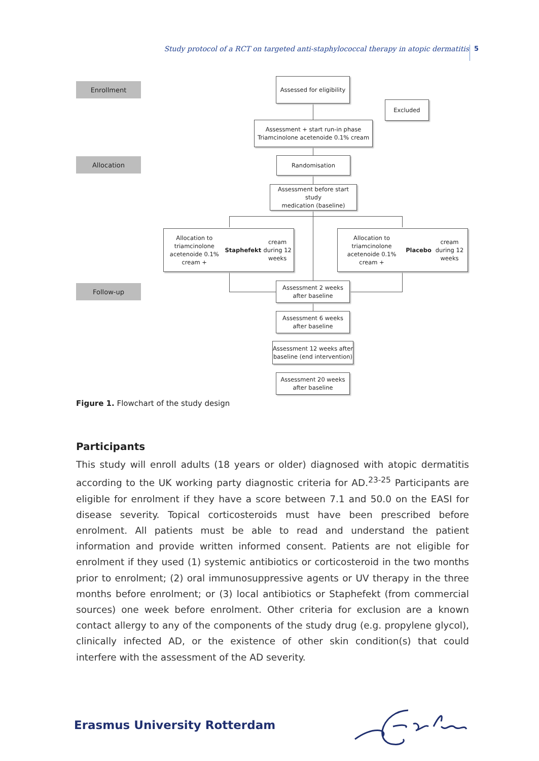Study protocol of a RCT on targeted anti-staphylococcal therapy in atopic dermatitis 5
Enrollment
Allocation
Follow-up
Assessed for eligibility
Excluded
Assessment + start run-in phase
Triamcinolone acetenoide 0.1% cream
Randomisation
Assessment before start study
medication (baseline)
Allocation to triamcinolone acetenoide 0.1%
cream + Staphefekt cream during 12 weeks
Allocation to triamcinolone acetenoide 0.1%
cream + Placebo cream during 12 weeks
Assessment 2 weeks
after baseline
Assessment 6 weeks
after baseline
Assessment 12 weeks after
baseline (end intervention)
Assessment 20 weeks
after baseline
Figure 1. Flowchart of the study design
Participants
This study will enroll adults (18 years or older) diagnosed with atopic dermatitis according to the UK working party diagnostic criteria for AD.<sup>23-25</sup> Participants are eligible for enrolment if they have a score between 7.1 and 50.0 on the EASI for disease severity. Topical corticosteroids must have been prescribed before enrolment. All patients must be able to read and understand the patient information and provide written informed consent. Patients are not eligible for enrolment if they used (1) systemic antibiotics or corticosteroid in the two months prior to enrolment; (2) oral immunosuppressive agents or UV therapy in the three months before enrolment; or (3) local antibiotics or Staphefekt (from commercial sources) one week before enrolment. Other criteria for exclusion are a known contact allergy to any of the components of the study drug (e.g. propylene glycol), clinically infected AD, or the existence of other skin condition(s) that could interfere with the assessment of the AD severity.
Erasmus University Rotterdam